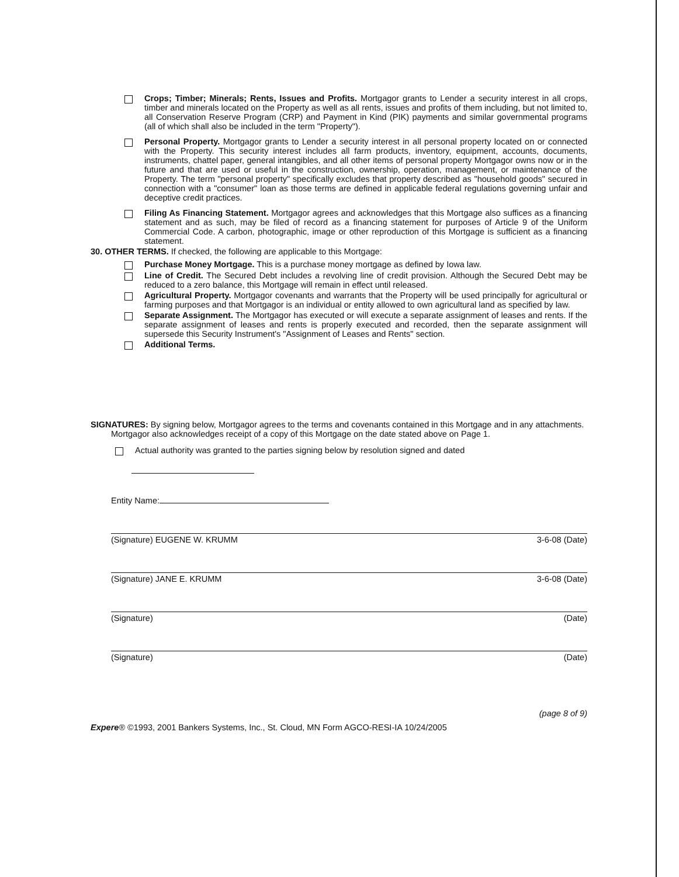Crops; Timber; Minerals; Rents, Issues and Profits. Mortgagor grants to Lender a security interest in all crops, timber and minerals located on the Property as well as all rents, issues and profits of them including, but not limited to, all Conservation Reserve Program (CRP) and Payment in Kind (PIK) payments and similar governmental programs (all of which shall also be included in the term "Property").
Personal Property. Mortgagor grants to Lender a security interest in all personal property located on or connected with the Property. This security interest includes all farm products, inventory, equipment, accounts, documents, instruments, chattel paper, general intangibles, and all other items of personal property Mortgagor owns now or in the future and that are used or useful in the construction, ownership, operation, management, or maintenance of the Property. The term "personal property" specifically excludes that property described as "household goods" secured in connection with a "consumer" loan as those terms are defined in applicable federal regulations governing unfair and deceptive credit practices.
Filing As Financing Statement. Mortgagor agrees and acknowledges that this Mortgage also suffices as a financing statement and as such, may be filed of record as a financing statement for purposes of Article 9 of the Uniform Commercial Code. A carbon, photographic, image or other reproduction of this Mortgage is sufficient as a financing statement.
30. OTHER TERMS. If checked, the following are applicable to this Mortgage:
Purchase Money Mortgage. This is a purchase money mortgage as defined by Iowa law.
Line of Credit. The Secured Debt includes a revolving line of credit provision. Although the Secured Debt may be reduced to a zero balance, this Mortgage will remain in effect until released.
Agricultural Property. Mortgagor covenants and warrants that the Property will be used principally for agricultural or farming purposes and that Mortgagor is an individual or entity allowed to own agricultural land as specified by law.
Separate Assignment. The Mortgagor has executed or will execute a separate assignment of leases and rents. If the separate assignment of leases and rents is properly executed and recorded, then the separate assignment will supersede this Security Instrument's "Assignment of Leases and Rents" section.
Additional Terms.
SIGNATURES: By signing below, Mortgagor agrees to the terms and covenants contained in this Mortgage and in any attachments. Mortgagor also acknowledges receipt of a copy of this Mortgage on the date stated above on Page 1.
Actual authority was granted to the parties signing below by resolution signed and dated
Entity Name:
(Signature) EUGENE W. KRUMM 3-6-08 (Date)
(Signature) JANE E. KRUMM 3-6-08 (Date)
(Signature) (Date)
(Signature) (Date)
(page 8 of 9)
Expere® ©1993, 2001 Bankers Systems, Inc., St. Cloud, MN Form AGCO-RESI-IA 10/24/2005